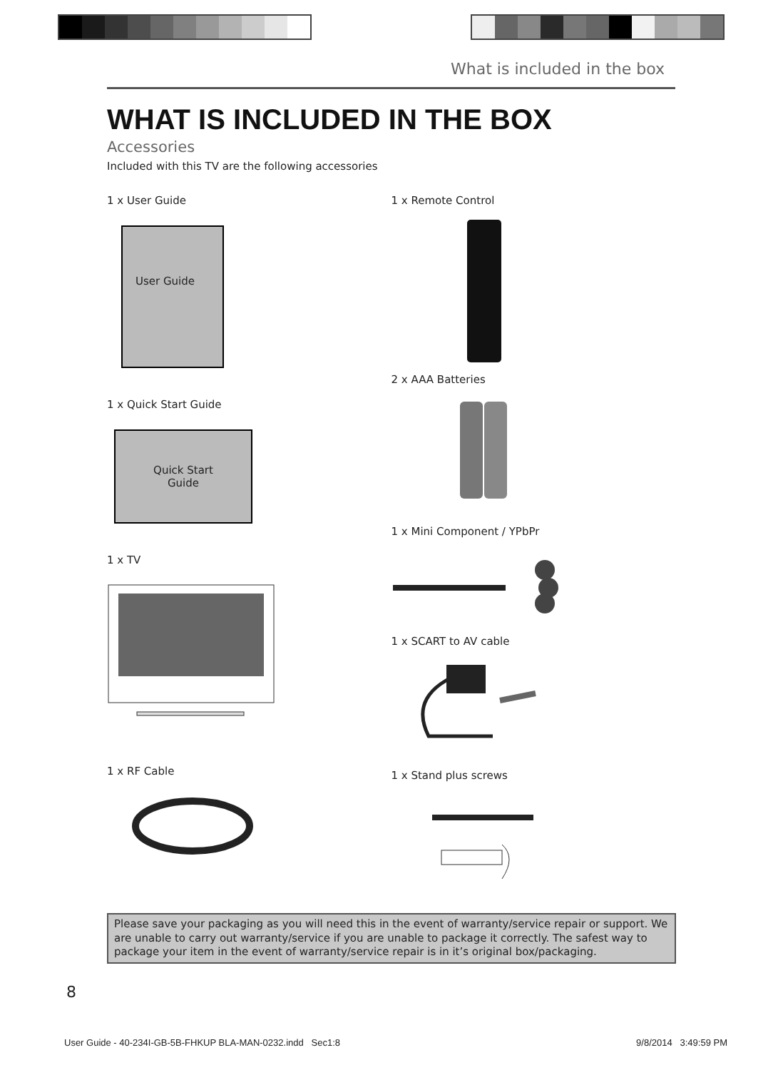What is included in the box
WHAT IS INCLUDED IN THE BOX
Accessories
Included with this TV are the following accessories
1 x User Guide
User Guide
1 x Quick Start Guide
Quick Start
Guide
1 x TV
1 x RF Cable
1 x Remote Control
2 x AAA Batteries
1 x Mini Component / YPbPr
1 x SCART to AV cable
1 x Stand plus screws
Please save your packaging as you will need this in the event of warranty/service repair or support. We are unable to carry out warranty/service if you are unable to package it correctly. The safest way to package your item in the event of warranty/service repair is in it’s original box/packaging.
8
User Guide - 40-234I-GB-5B-FHKUP BLA-MAN-0232.indd Sec1:8 9/8/2014 3:49:59 PM